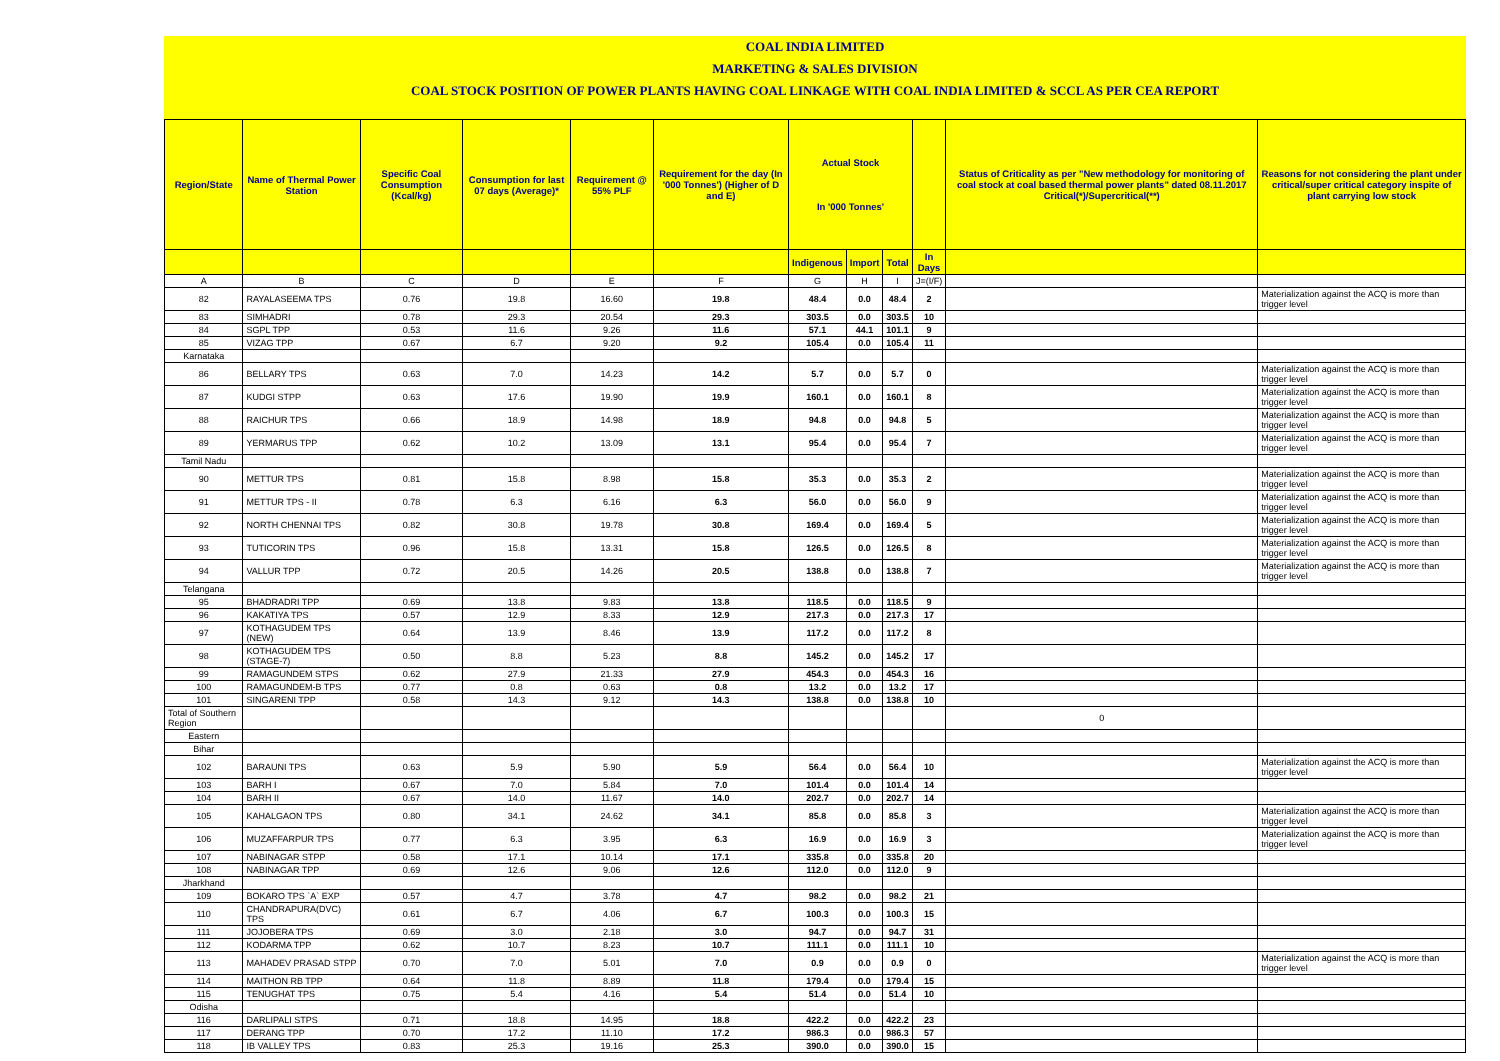COAL INDIA LIMITED
MARKETING & SALES DIVISION
COAL STOCK POSITION OF POWER PLANTS HAVING COAL LINKAGE WITH COAL INDIA LIMITED & SCCL AS PER CEA REPORT
| Region/State | Name of Thermal Power Station | Specific Coal Consumption (Kcal/kg) | Consumption for last 07 days (Average)* | Requirement @ 55% PLF | Requirement for the day (In '000 Tonnes') (Higher of D and E) | Actual Stock In '000 Tonnes' | | | | Status of Criticality as per "New methodology for monitoring of coal stock at coal based thermal power plants" dated 08.11.2017 Critical(*)/Supercritical(**) | Reasons for not considering the plant under critical/super critical category inspite of plant carrying low stock |
| --- | --- | --- | --- | --- | --- | --- | --- | --- | --- | --- | --- |
| | | | | | | Indigenous | Import | Total | In Days | | |
| A | B | C | D | E | F | G | H | I | J=(I/F) | | |
| 82 | RAYALASEEMA TPS | 0.76 | 19.8 | 16.60 | 19.8 | 48.4 | 0.0 | 48.4 | 2 | | Materialization against the ACQ is more than trigger level |
| 83 | SIMHADRI | 0.78 | 29.3 | 20.54 | 29.3 | 303.5 | 0.0 | 303.5 | 10 | | |
| 84 | SGPL TPP | 0.53 | 11.6 | 9.26 | 11.6 | 57.1 | 44.1 | 101.1 | 9 | | |
| 85 | VIZAG TPP | 0.67 | 6.7 | 9.20 | 9.2 | 105.4 | 0.0 | 105.4 | 11 | | |
| Karnataka | | | | | | | | | | | |
| 86 | BELLARY TPS | 0.63 | 7.0 | 14.23 | 14.2 | 5.7 | 0.0 | 5.7 | 0 | | Materialization against the ACQ is more than trigger level |
| 87 | KUDGI STPP | 0.63 | 17.6 | 19.90 | 19.9 | 160.1 | 0.0 | 160.1 | 8 | | Materialization against the ACQ is more than trigger level |
| 88 | RAICHUR TPS | 0.66 | 18.9 | 14.98 | 18.9 | 94.8 | 0.0 | 94.8 | 5 | | Materialization against the ACQ is more than trigger level |
| 89 | YERMARUS TPP | 0.62 | 10.2 | 13.09 | 13.1 | 95.4 | 0.0 | 95.4 | 7 | | Materialization against the ACQ is more than trigger level |
| Tamil Nadu | | | | | | | | | | | |
| 90 | METTUR TPS | 0.81 | 15.8 | 8.98 | 15.8 | 35.3 | 0.0 | 35.3 | 2 | | Materialization against the ACQ is more than trigger level |
| 91 | METTUR TPS - II | 0.78 | 6.3 | 6.16 | 6.3 | 56.0 | 0.0 | 56.0 | 9 | | Materialization against the ACQ is more than trigger level |
| 92 | NORTH CHENNAI TPS | 0.82 | 30.8 | 19.78 | 30.8 | 169.4 | 0.0 | 169.4 | 5 | | Materialization against the ACQ is more than trigger level |
| 93 | TUTICORIN TPS | 0.96 | 15.8 | 13.31 | 15.8 | 126.5 | 0.0 | 126.5 | 8 | | Materialization against the ACQ is more than trigger level |
| 94 | VALLUR TPP | 0.72 | 20.5 | 14.26 | 20.5 | 138.8 | 0.0 | 138.8 | 7 | | Materialization against the ACQ is more than trigger level |
| Telangana | | | | | | | | | | | |
| 95 | BHADRADRI TPP | 0.69 | 13.8 | 9.83 | 13.8 | 118.5 | 0.0 | 118.5 | 9 | | |
| 96 | KAKATIYA TPS | 0.57 | 12.9 | 8.33 | 12.9 | 217.3 | 0.0 | 217.3 | 17 | | |
| 97 | KOTHAGUDEM TPS (NEW) | 0.64 | 13.9 | 8.46 | 13.9 | 117.2 | 0.0 | 117.2 | 8 | | |
| 98 | KOTHAGUDEM TPS (STAGE-7) | 0.50 | 8.8 | 5.23 | 8.8 | 145.2 | 0.0 | 145.2 | 17 | | |
| 99 | RAMAGUNDEM STPS | 0.62 | 27.9 | 21.33 | 27.9 | 454.3 | 0.0 | 454.3 | 16 | | |
| 100 | RAMAGUNDEM-B TPS | 0.77 | 0.8 | 0.63 | 0.8 | 13.2 | 0.0 | 13.2 | 17 | | |
| 101 | SINGARENI TPP | 0.58 | 14.3 | 9.12 | 14.3 | 138.8 | 0.0 | 138.8 | 10 | | |
| Total of Southern Region | | | | | | | | | | 0 | |
| Eastern | | | | | | | | | | | |
| Bihar | | | | | | | | | | | |
| 102 | BARAUNI TPS | 0.63 | 5.9 | 5.90 | 5.9 | 56.4 | 0.0 | 56.4 | 10 | | Materialization against the ACQ is more than trigger level |
| 103 | BARH I | 0.67 | 7.0 | 5.84 | 7.0 | 101.4 | 0.0 | 101.4 | 14 | | |
| 104 | BARH II | 0.67 | 14.0 | 11.67 | 14.0 | 202.7 | 0.0 | 202.7 | 14 | | |
| 105 | KAHALGAON TPS | 0.80 | 34.1 | 24.62 | 34.1 | 85.8 | 0.0 | 85.8 | 3 | | Materialization against the ACQ is more than trigger level |
| 106 | MUZAFFARPUR TPS | 0.77 | 6.3 | 3.95 | 6.3 | 16.9 | 0.0 | 16.9 | 3 | | Materialization against the ACQ is more than trigger level |
| 107 | NABINAGAR STPP | 0.58 | 17.1 | 10.14 | 17.1 | 335.8 | 0.0 | 335.8 | 20 | | |
| 108 | NABINAGAR TPP | 0.69 | 12.6 | 9.06 | 12.6 | 112.0 | 0.0 | 112.0 | 9 | | |
| Jharkhand | | | | | | | | | | | |
| 109 | BOKARO TPS `A` EXP | 0.57 | 4.7 | 3.78 | 4.7 | 98.2 | 0.0 | 98.2 | 21 | | |
| 110 | CHANDRAPURA(DVC) TPS | 0.61 | 6.7 | 4.06 | 6.7 | 100.3 | 0.0 | 100.3 | 15 | | |
| 111 | JOJOBERA TPS | 0.69 | 3.0 | 2.18 | 3.0 | 94.7 | 0.0 | 94.7 | 31 | | |
| 112 | KODARMA TPP | 0.62 | 10.7 | 8.23 | 10.7 | 111.1 | 0.0 | 111.1 | 10 | | |
| 113 | MAHADEV PRASAD STPP | 0.70 | 7.0 | 5.01 | 7.0 | 0.9 | 0.0 | 0.9 | 0 | | Materialization against the ACQ is more than trigger level |
| 114 | MAITHON RB TPP | 0.64 | 11.8 | 8.89 | 11.8 | 179.4 | 0.0 | 179.4 | 15 | | |
| 115 | TENUGHAT TPS | 0.75 | 5.4 | 4.16 | 5.4 | 51.4 | 0.0 | 51.4 | 10 | | |
| Odisha | | | | | | | | | | | |
| 116 | DARLIPALI STPS | 0.71 | 18.8 | 14.95 | 18.8 | 422.2 | 0.0 | 422.2 | 23 | | |
| 117 | DERANG TPP | 0.70 | 17.2 | 11.10 | 17.2 | 986.3 | 0.0 | 986.3 | 57 | | |
| 118 | IB VALLEY TPS | 0.83 | 25.3 | 19.16 | 25.3 | 390.0 | 0.0 | 390.0 | 15 | | |